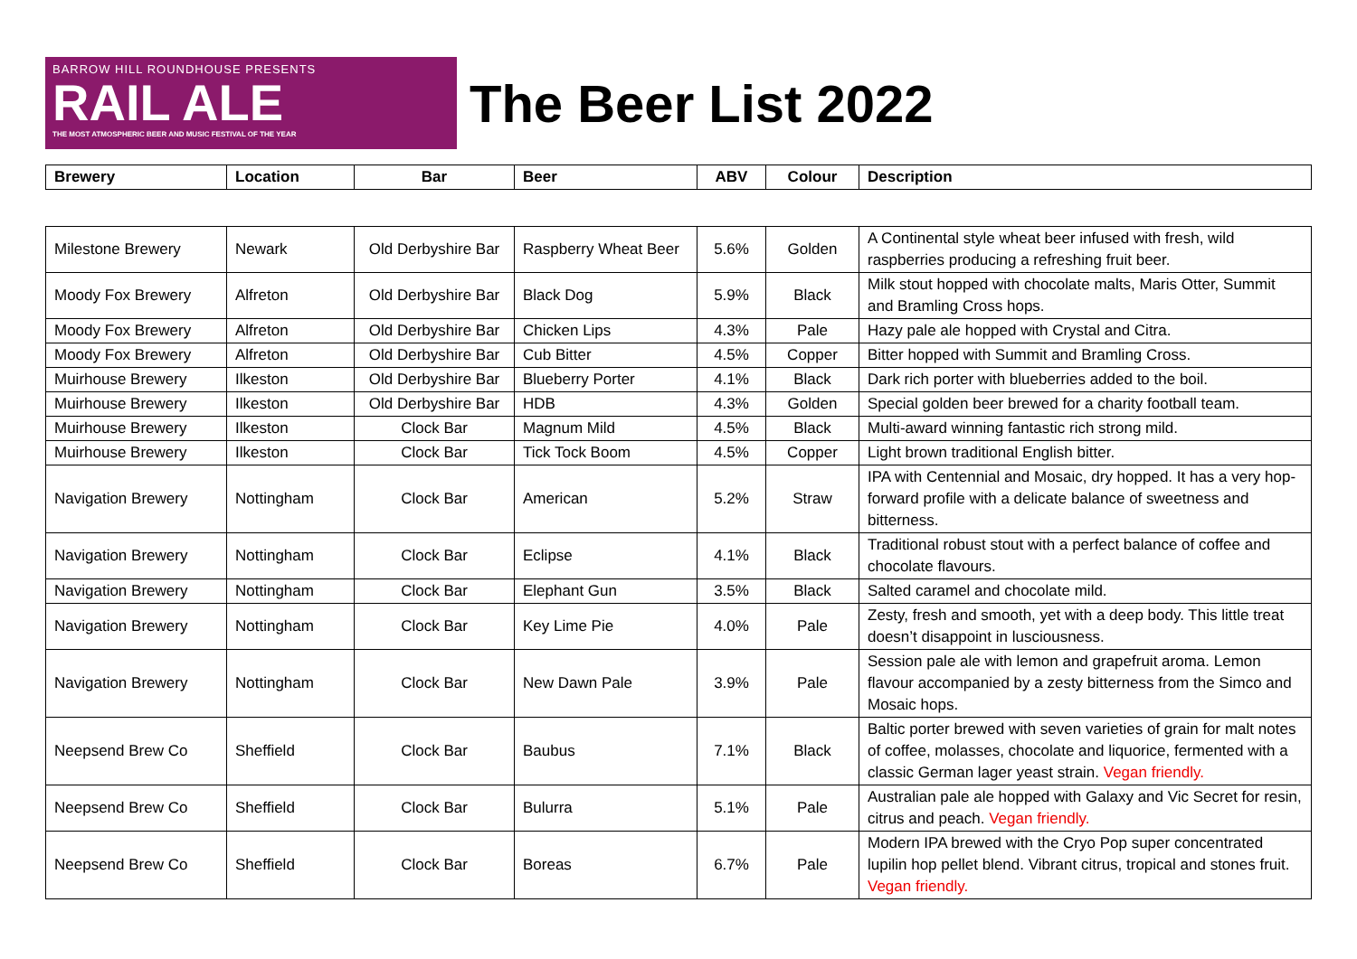BARROW HILL ROUNDHOUSE PRESENTS
RAIL ALE
THE MOST ATMOSPHERIC BEER AND MUSIC FESTIVAL OF THE YEAR
The Beer List 2022
| Brewery | Location | Bar | Beer | ABV | Colour | Description |
| --- | --- | --- | --- | --- | --- | --- |
| Milestone Brewery | Newark | Old Derbyshire Bar | Raspberry Wheat Beer | 5.6% | Golden | A Continental style wheat beer infused with fresh, wild raspberries producing a refreshing fruit beer. |
| Moody Fox Brewery | Alfreton | Old Derbyshire Bar | Black Dog | 5.9% | Black | Milk stout hopped with chocolate malts, Maris Otter, Summit and Bramling Cross hops. |
| Moody Fox Brewery | Alfreton | Old Derbyshire Bar | Chicken Lips | 4.3% | Pale | Hazy pale ale hopped with Crystal and Citra. |
| Moody Fox Brewery | Alfreton | Old Derbyshire Bar | Cub Bitter | 4.5% | Copper | Bitter hopped with Summit and Bramling Cross. |
| Muirhouse Brewery | Ilkeston | Old Derbyshire Bar | Blueberry Porter | 4.1% | Black | Dark rich porter with blueberries added to the boil. |
| Muirhouse Brewery | Ilkeston | Old Derbyshire Bar | HDB | 4.3% | Golden | Special golden beer brewed for a charity football team. |
| Muirhouse Brewery | Ilkeston | Clock Bar | Magnum Mild | 4.5% | Black | Multi-award winning fantastic rich strong mild. |
| Muirhouse Brewery | Ilkeston | Clock Bar | Tick Tock Boom | 4.5% | Copper | Light brown traditional English bitter. |
| Navigation Brewery | Nottingham | Clock Bar | American | 5.2% | Straw | IPA with Centennial and Mosaic, dry hopped. It has a very hop-forward profile with a delicate balance of sweetness and bitterness. |
| Navigation Brewery | Nottingham | Clock Bar | Eclipse | 4.1% | Black | Traditional robust stout with a perfect balance of coffee and chocolate flavours. |
| Navigation Brewery | Nottingham | Clock Bar | Elephant Gun | 3.5% | Black | Salted caramel and chocolate mild. |
| Navigation Brewery | Nottingham | Clock Bar | Key Lime Pie | 4.0% | Pale | Zesty, fresh and smooth, yet with a deep body. This little treat doesn’t disappoint in lusciousness. |
| Navigation Brewery | Nottingham | Clock Bar | New Dawn Pale | 3.9% | Pale | Session pale ale with lemon and grapefruit aroma. Lemon flavour accompanied by a zesty bitterness from the Simco and Mosaic hops. |
| Neepsend Brew Co | Sheffield | Clock Bar | Baubus | 7.1% | Black | Baltic porter brewed with seven varieties of grain for malt notes of coffee, molasses, chocolate and liquorice, fermented with a classic German lager yeast strain. Vegan friendly. |
| Neepsend Brew Co | Sheffield | Clock Bar | Bulurra | 5.1% | Pale | Australian pale ale hopped with Galaxy and Vic Secret for resin, citrus and peach. Vegan friendly. |
| Neepsend Brew Co | Sheffield | Clock Bar | Boreas | 6.7% | Pale | Modern IPA brewed with the Cryo Pop super concentrated lupilin hop pellet blend. Vibrant citrus, tropical and stones fruit. Vegan friendly. |